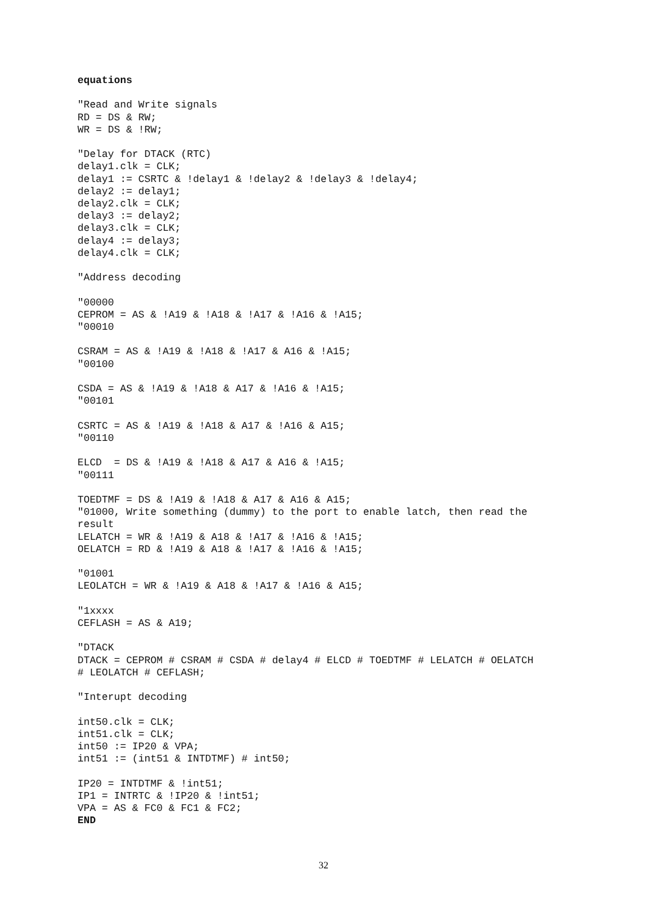equations

"Read and Write signals
RD = DS & RW;
WR = DS & !RW;

"Delay for DTACK (RTC)
delay1.clk = CLK;
delay1 := CSRTC & !delay1 & !delay2 & !delay3 & !delay4;
delay2 := delay1;
delay2.clk = CLK;
delay3 := delay2;
delay3.clk = CLK;
delay4 := delay3;
delay4.clk = CLK;

"Address decoding

"00000
CEPROM = AS & !A19 & !A18 & !A17 & !A16 & !A15;
"00010

CSRAM = AS & !A19 & !A18 & !A17 & A16 & !A15;
"00100

CSDA = AS & !A19 & !A18 & A17 & !A16 & !A15;
"00101

CSRTC = AS & !A19 & !A18 & A17 & !A16 & A15;
"00110

ELCD  = DS & !A19 & !A18 & A17 & A16 & !A15;
"00111

TOEDTMF = DS & !A19 & !A18 & A17 & A16 & A15;
"01000, Write something (dummy) to the port to enable latch, then read the
result
LELATCH = WR & !A19 & A18 & !A17 & !A16 & !A15;
OELATCH = RD & !A19 & A18 & !A17 & !A16 & !A15;

"01001
LEOLATCH = WR & !A19 & A18 & !A17 & !A16 & A15;

"1xxxx
CEFLASH = AS & A19;

"DTACK
DTACK = CEPROM # CSRAM # CSDA # delay4 # ELCD # TOEDTMF # LELATCH # OELATCH
# LEOLATCH # CEFLASH;

"Interupt decoding

int50.clk = CLK;
int51.clk = CLK;
int50 := IP20 & VPA;
int51 := (int51 & INTDTMF) # int50;

IP20 = INTDTMF & !int51;
IP1 = INTRTC & !IP20 & !int51;
VPA = AS & FC0 & FC1 & FC2;
END
32